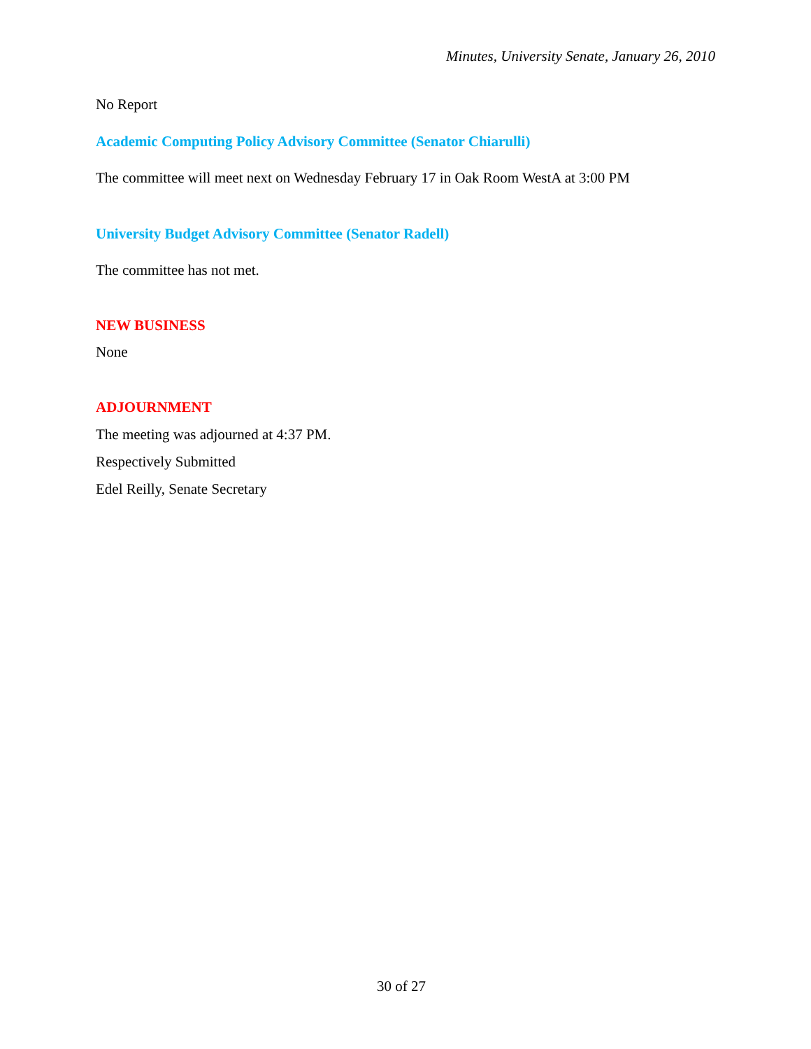Minutes, University Senate, January 26, 2010
No Report
Academic Computing Policy Advisory Committee (Senator Chiarulli)
The committee will meet next on Wednesday February 17 in Oak Room WestA at 3:00 PM
University Budget Advisory Committee (Senator Radell)
The committee has not met.
NEW BUSINESS
None
ADJOURNMENT
The meeting was adjourned at 4:37 PM.
Respectively Submitted
Edel Reilly, Senate Secretary
30 of 27